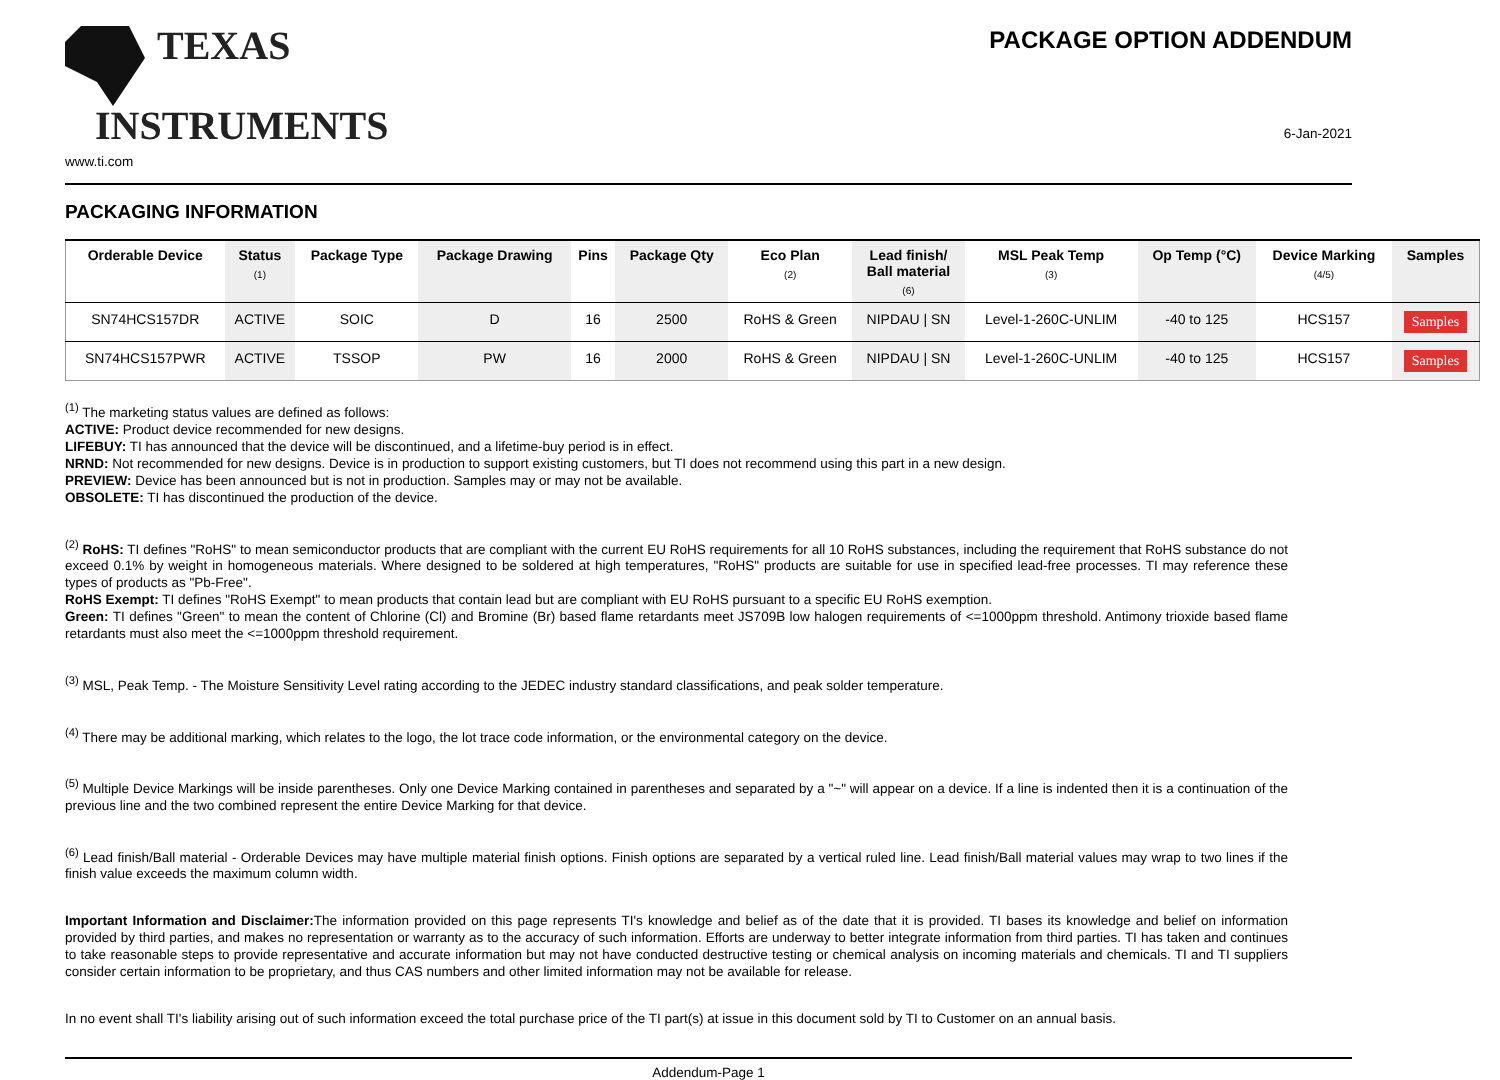TEXAS
INSTRUMENTS
www.ti.com
PACKAGE OPTION ADDENDUM
6-Jan-2021
PACKAGING INFORMATION
| Orderable Device | Status (1) | Package Type | Package Drawing | Pins | Package Qty | Eco Plan (2) | Lead finish/ Ball material (6) | MSL Peak Temp (3) | Op Temp (°C) | Device Marking (4/5) | Samples |
| --- | --- | --- | --- | --- | --- | --- | --- | --- | --- | --- | --- |
| SN74HCS157DR | ACTIVE | SOIC | D | 16 | 2500 | RoHS & Green | NIPDAU / SN | Level-1-260C-UNLIM | -40 to 125 | HCS157 | Samples |
| SN74HCS157PWR | ACTIVE | TSSOP | PW | 16 | 2000 | RoHS & Green | NIPDAU / SN | Level-1-260C-UNLIM | -40 to 125 | HCS157 | Samples |
<sup>(1)</sup> The marketing status values are defined as follows:
ACTIVE: Product device recommended for new designs.
LIFEBUY: TI has announced that the device will be discontinued, and a lifetime-buy period is in effect.
NRND: Not recommended for new designs. Device is in production to support existing customers, but TI does not recommend using this part in a new design.
PREVIEW: Device has been announced but is not in production. Samples may or may not be available.
OBSOLETE: TI has discontinued the production of the device.
<sup>(2)</sup> RoHS: TI defines "RoHS" to mean semiconductor products that are compliant with the current EU RoHS requirements for all 10 RoHS substances, including the requirement that RoHS substance do not exceed 0.1% by weight in homogeneous materials. Where designed to be soldered at high temperatures, "RoHS" products are suitable for use in specified lead-free processes. TI may reference these types of products as "Pb-Free".
RoHS Exempt: TI defines "RoHS Exempt" to mean products that contain lead but are compliant with EU RoHS pursuant to a specific EU RoHS exemption.
Green: TI defines "Green" to mean the content of Chlorine (Cl) and Bromine (Br) based flame retardants meet JS709B low halogen requirements of <=1000ppm threshold. Antimony trioxide based flame retardants must also meet the <=1000ppm threshold requirement.
<sup>(3)</sup> MSL, Peak Temp. - The Moisture Sensitivity Level rating according to the JEDEC industry standard classifications, and peak solder temperature.
<sup>(4)</sup> There may be additional marking, which relates to the logo, the lot trace code information, or the environmental category on the device.
<sup>(5)</sup> Multiple Device Markings will be inside parentheses. Only one Device Marking contained in parentheses and separated by a "~" will appear on a device. If a line is indented then it is a continuation of the previous line and the two combined represent the entire Device Marking for that device.
<sup>(6)</sup> Lead finish/Ball material - Orderable Devices may have multiple material finish options. Finish options are separated by a vertical ruled line. Lead finish/Ball material values may wrap to two lines if the finish value exceeds the maximum column width.
Important Information and Disclaimer: The information provided on this page represents TI's knowledge and belief as of the date that it is provided. TI bases its knowledge and belief on information provided by third parties, and makes no representation or warranty as to the accuracy of such information. Efforts are underway to better integrate information from third parties. TI has taken and continues to take reasonable steps to provide representative and accurate information but may not have conducted destructive testing or chemical analysis on incoming materials and chemicals. TI and TI suppliers consider certain information to be proprietary, and thus CAS numbers and other limited information may not be available for release.
In no event shall TI's liability arising out of such information exceed the total purchase price of the TI part(s) at issue in this document sold by TI to Customer on an annual basis.
Addendum-Page 1